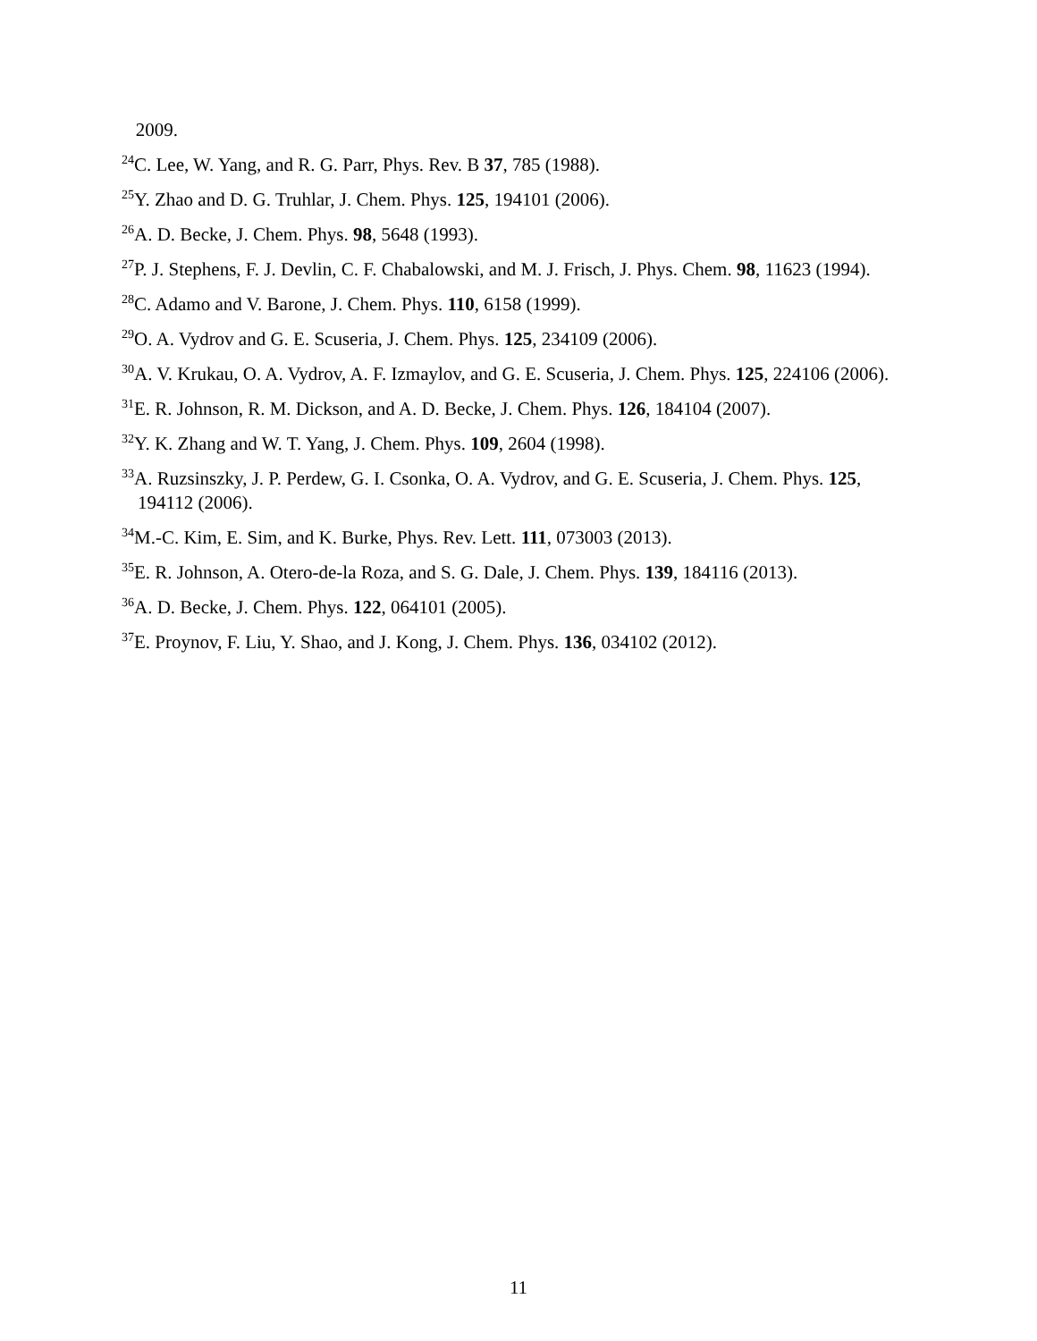2009.
<sup>24</sup>C. Lee, W. Yang, and R. G. Parr, Phys. Rev. B 37, 785 (1988).
<sup>25</sup> Y. Zhao and D. G. Truhlar, J. Chem. Phys. 125, 194101 (2006).
<sup>26</sup> A. D. Becke, J. Chem. Phys. 98, 5648 (1993).
<sup>27</sup>P. J. Stephens, F. J. Devlin, C. F. Chabalowski, and M. J. Frisch, J. Phys. Chem. 98, 11623 (1994).
<sup>28</sup>C. Adamo and V. Barone, J. Chem. Phys. 110, 6158 (1999).
<sup>29</sup>O. A. Vydrov and G. E. Scuseria, J. Chem. Phys. 125, 234109 (2006).
<sup>30</sup> A. V. Krukau, O. A. Vydrov, A. F. Izmaylov, and G. E. Scuseria, J. Chem. Phys. 125, 224106 (2006).
<sup>31</sup> E. R. Johnson, R. M. Dickson, and A. D. Becke, J. Chem. Phys. 126, 184104 (2007).
<sup>32</sup> Y. K. Zhang and W. T. Yang, J. Chem. Phys. 109, 2604 (1998).
<sup>33</sup> A. Ruzsinszky, J. P. Perdew, G. I. Csonka, O. A. Vydrov, and G. E. Scuseria, J. Chem. Phys. 125, 194112 (2006).
<sup>34</sup> M.-C. Kim, E. Sim, and K. Burke, Phys. Rev. Lett. 111, 073003 (2013).
<sup>35</sup> E. R. Johnson, A. Otero-de-la Roza, and S. G. Dale, J. Chem. Phys. 139, 184116 (2013).
<sup>36</sup> A. D. Becke, J. Chem. Phys. 122, 064101 (2005).
<sup>37</sup> E. Proynov, F. Liu, Y. Shao, and J. Kong, J. Chem. Phys. 136, 034102 (2012).
11